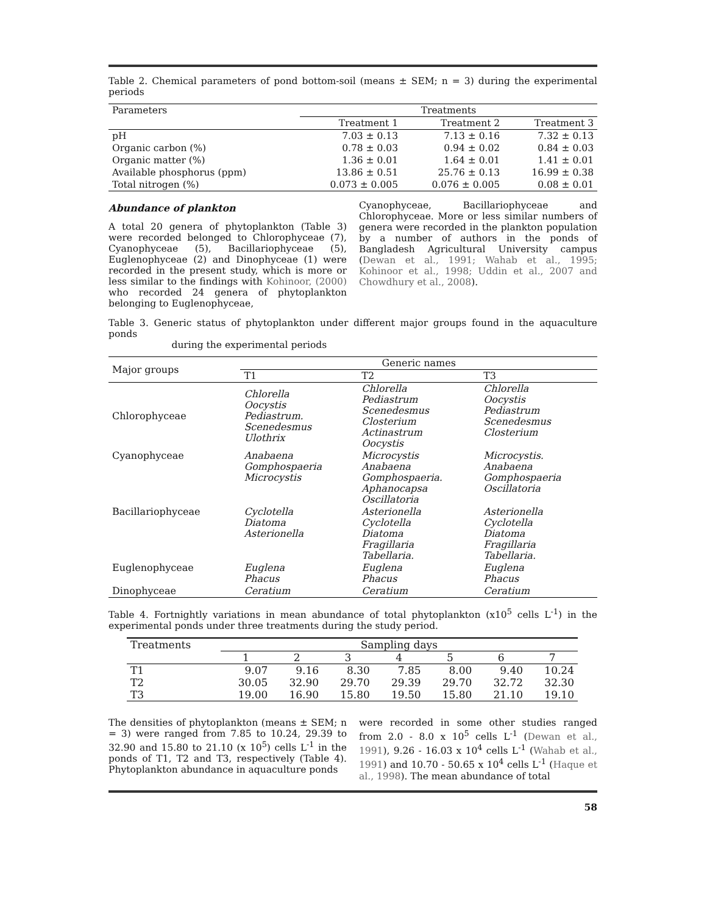Table 2. Chemical parameters of pond bottom-soil (means ± SEM; n = 3) during the experimental periods
| Parameters | Treatments | | |
| | Treatment 1 | Treatment 2 | Treatment 3 |
| pH | 7.03 ± 0.13 | 7.13 ± 0.16 | 7.32 ± 0.13 |
| Organic carbon (%) | 0.78 ± 0.03 | 0.94 ± 0.02 | 0.84 ± 0.03 |
| Organic matter (%) | 1.36 ± 0.01 | 1.64 ± 0.01 | 1.41 ± 0.01 |
| Available phosphorus (ppm) | 13.86 ± 0.51 | 25.76 ± 0.13 | 16.99 ± 0.38 |
| Total nitrogen (%) | 0.073 ± 0.005 | 0.076 ± 0.005 | 0.08 ± 0.01 |
Abundance of plankton
A total 20 genera of phytoplankton (Table 3) were recorded belonged to Chlorophyceae (7), Cyanophyceae (5), Bacillariophyceae (5), Euglenophyceae (2) and Dinophyceae (1) were recorded in the present study, which is more or less similar to the findings with Kohinoor, (2000) who recorded 24 genera of phytoplankton belonging to Euglenophyceae,
Cyanophyceae, Bacillariophyceae and Chlorophyceae. More or less similar numbers of genera were recorded in the plankton population by a number of authors in the ponds of Bangladesh Agricultural University campus (Dewan et al., 1991; Wahab et al., 1995; Kohinoor et al., 1998; Uddin et al., 2007 and Chowdhury et al., 2008).
Table 3. Generic status of phytoplankton under different major groups found in the aquaculture ponds
during the experimental periods
| Major groups | Generic names | | |
| | T1 | T2 | T3 |
| Chlorophyceae | Chlorella Oocystis Pediastrum. Scenedesmus Ulothrix | Chlorella Pediastrum Scenedesmus Closterium Actinastrum Oocystis | Chlorella Oocystis Pediastrum Scenedesmus Closterium |
| Cyanophyceae | Anabaena Gomphospaeria Microcystis | Microcystis Anabaena Gomphospaeria. Aphanocapsa Oscillatoria | Microcystis. Anabaena Gomphospaeria Oscillatoria |
| Bacillariophyceae | Cyclotella Diatoma Asterionella | Asterionella Cyclotella Diatoma Fragillaria Tabellaria. | Asterionella Cyclotella Diatoma Fragillaria Tabellaria. |
| Euglenophyceae | Euglena Phacus | Euglena Phacus | Euglena Phacus |
| Dinophyceae | Ceratium | Ceratium | Ceratium |
Table 4. Fortnightly variations in mean abundance of total phytoplankton (x10<sup>5</sup> cells L<sup>-1</sup>) in the experimental ponds under three treatments during the study period.
| Treatments | Sampling days | | | | | | |
| | 1 | 2 | 3 | 4 | 5 | 6 | 7 |
| T1 | 9.07 | 9.16 | 8.30 | 7.85 | 8.00 | 9.40 | 10.24 |
| T2 | 30.05 | 32.90 | 29.70 | 29.39 | 29.70 | 32.72 | 32.30 |
| T3 | 19.00 | 16.90 | 15.80 | 19.50 | 15.80 | 21.10 | 19.10 |
The densities of phytoplankton (means ± SEM; n = 3) were ranged from 7.85 to 10.24, 29.39 to 32.90 and 15.80 to 21.10 (x 10<sup>5</sup>) cells L<sup>-1</sup> in the ponds of T1, T2 and T3, respectively (Table 4). Phytoplankton abundance in aquaculture ponds
were recorded in some other studies ranged from 2.0 - 8.0 x 10<sup>5</sup> cells L<sup>-1</sup> (Dewan et al., 1991), 9.26 - 16.03 x 10<sup>4</sup> cells L<sup>-1</sup> (Wahab et al., 1991) and 10.70 - 50.65 x 10<sup>4</sup> cells L<sup>-1</sup> (Haque et al., 1998). The mean abundance of total
58